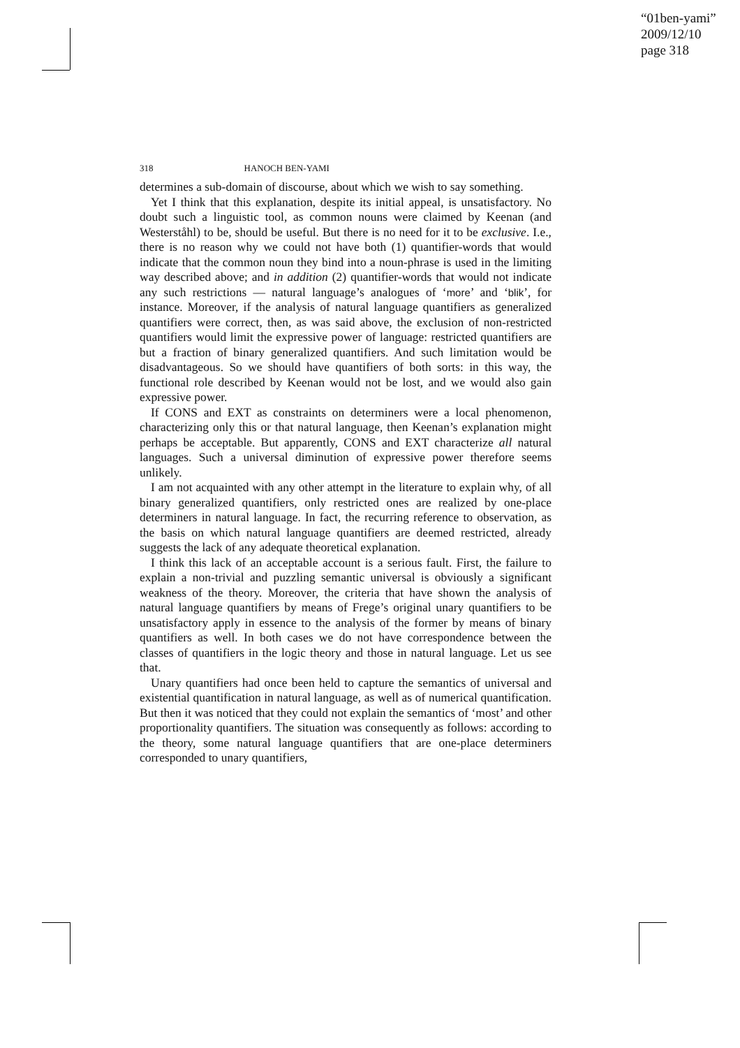“01ben-yami”
2009/12/10
page 318
318 HANOCH BEN-YAMI
determines a sub-domain of discourse, about which we wish to say something.
Yet I think that this explanation, despite its initial appeal, is unsatisfactory. No doubt such a linguistic tool, as common nouns were claimed by Keenan (and Westerståhl) to be, should be useful. But there is no need for it to be exclusive. I.e., there is no reason why we could not have both (1) quantifier-words that would indicate that the common noun they bind into a noun-phrase is used in the limiting way described above; and in addition (2) quantifier-words that would not indicate any such restrictions — natural language’s analogues of ‘more’ and ‘blik’, for instance. Moreover, if the analysis of natural language quantifiers as generalized quantifiers were correct, then, as was said above, the exclusion of non-restricted quantifiers would limit the expressive power of language: restricted quantifiers are but a fraction of binary generalized quantifiers. And such limitation would be disadvantageous. So we should have quantifiers of both sorts: in this way, the functional role described by Keenan would not be lost, and we would also gain expressive power.
If CONS and EXT as constraints on determiners were a local phenomenon, characterizing only this or that natural language, then Keenan’s explanation might perhaps be acceptable. But apparently, CONS and EXT characterize all natural languages. Such a universal diminution of expressive power therefore seems unlikely.
I am not acquainted with any other attempt in the literature to explain why, of all binary generalized quantifiers, only restricted ones are realized by one-place determiners in natural language. In fact, the recurring reference to observation, as the basis on which natural language quantifiers are deemed restricted, already suggests the lack of any adequate theoretical explanation.
I think this lack of an acceptable account is a serious fault. First, the failure to explain a non-trivial and puzzling semantic universal is obviously a significant weakness of the theory. Moreover, the criteria that have shown the analysis of natural language quantifiers by means of Frege’s original unary quantifiers to be unsatisfactory apply in essence to the analysis of the former by means of binary quantifiers as well. In both cases we do not have correspondence between the classes of quantifiers in the logic theory and those in natural language. Let us see that.
Unary quantifiers had once been held to capture the semantics of universal and existential quantification in natural language, as well as of numerical quantification. But then it was noticed that they could not explain the semantics of ‘most’ and other proportionality quantifiers. The situation was consequently as follows: according to the theory, some natural language quantifiers that are one-place determiners corresponded to unary quantifiers,